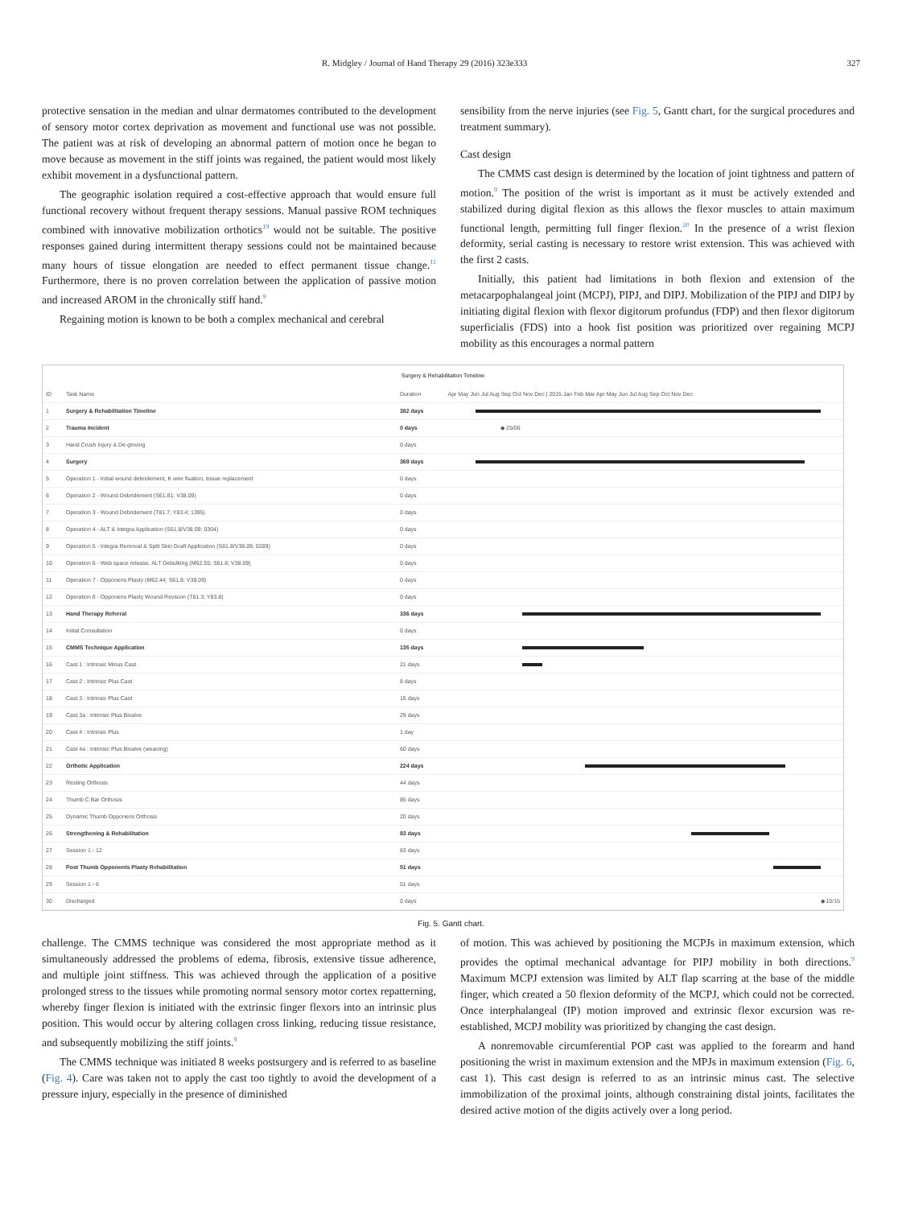R. Midgley / Journal of Hand Therapy 29 (2016) 323e333 327
protective sensation in the median and ulnar dermatomes contributed to the development of sensory motor cortex deprivation as movement and functional use was not possible. The patient was at risk of developing an abnormal pattern of motion once he began to move because as movement in the stiff joints was regained, the patient would most likely exhibit movement in a dysfunctional pattern.
The geographic isolation required a cost-effective approach that would ensure full functional recovery without frequent therapy sessions. Manual passive ROM techniques combined with innovative mobilization orthotics<sup>19</sup> would not be suitable. The positive responses gained during intermittent therapy sessions could not be maintained because many hours of tissue elongation are needed to effect permanent tissue change.<sup>11</sup> Furthermore, there is no proven correlation between the application of passive motion and increased AROM in the chronically stiff hand.<sup>9</sup>
Regaining motion is known to be both a complex mechanical and cerebral
sensibility from the nerve injuries (see Fig. 5, Gantt chart, for the surgical procedures and treatment summary).
Cast design
The CMMS cast design is determined by the location of joint tightness and pattern of motion.<sup>9</sup> The position of the wrist is important as it must be actively extended and stabilized during digital flexion as this allows the flexor muscles to attain maximum functional length, permitting full finger flexion.<sup>20</sup> In the presence of a wrist flexion deformity, serial casting is necessary to restore wrist extension. This was achieved with the first 2 casts.
Initially, this patient had limitations in both flexion and extension of the metacarpophalangeal joint (MCPJ), PIPJ, and DIPJ. Mobilization of the PIPJ and DIPJ by initiating digital flexion with flexor digitorum profundus (FDP) and then flexor digitorum superficialis (FDS) into a hook fist position was prioritized over regaining MCPJ mobility as this encourages a normal pattern
Surgery & Rehabilitation Timeline
| ID | Task Name | Duration | Apr May Jun Jul Aug Sep Oct Nov Dec / 2015 Jan Feb Mar Apr May Jun Jul Aug Sep Oct Nov Dec |
| --- | --- | --- | --- |
| 1 | Surgery & Rehabilitation Timeline | 382 days | |
| 2 | Trauma Incident | 0 days | ◆ 25/06 |
| 3 | Hand Crush Injury & De-gloving | 0 days | |
| 4 | Surgery | 369 days | |
| 5 | Operation 1 - Initial wound debridement, K wire fixation, tissue replacement | 0 days | |
| 6 | Operation 2 - Wound Debridement (S61.81; V38.09) | 0 days | |
| 7 | Operation 3 - Wound Debridement (T81.7; Y83.4; 1395) | 0 days | |
| 8 | Operation 4 - ALT & Integra Application (S61.8/V38.09; 0304) | 0 days | |
| 9 | Operation 5 - Integra Removal & Split Skin Graft Application (S61.8/V38.09; 0289) | 0 days | |
| 10 | Operation 6 - Web space release, ALT Debulking (M62.55; S61.8; V38.09) | 0 days | |
| 11 | Operation 7 - Opponens Plasty (M62.44; S61.8; V38.09) | 0 days | |
| 12 | Operation 8 - Opponens Plasty Wound Revision (T81.3; Y83.8) | 0 days | |
| 13 | Hand Therapy Referral | 336 days | |
| 14 | Initial Consultation | 0 days | |
| 15 | CMMS Technique Application | 135 days | |
| 16 | Cast 1 : Intrinsic Minus Cast | 21 days | |
| 17 | Cast 2 : Intrinsic Plus Cast | 8 days | |
| 18 | Cast 3 : Intrinsic Plus Cast | 15 days | |
| 19 | Cast 3a : Intrinsic Plus Bivalve | 29 days | |
| 20 | Cast 4 : Intrinsic Plus | 1 day | |
| 21 | Cast 4a : Intrinsic Plus Bivalve (weaning) | 60 days | |
| 22 | Orthotic Application | 224 days | |
| 23 | Resting Orthosis | 44 days | |
| 24 | Thumb C Bar Orthosis | 85 days | |
| 25 | Dynamic Thumb Opponens Orthosis | 20 days | |
| 26 | Strengthening & Rehabilitation | 83 days | |
| 27 | Session 1 - 12 | 83 days | |
| 28 | Post Thumb Opponents Plasty Rehabilitation | 51 days | |
| 29 | Session 1 - 6 | 51 days | |
| 30 | Discharged | 0 days | ◆ 10/15 |
Fig. 5. Gantt chart.
challenge. The CMMS technique was considered the most appropriate method as it simultaneously addressed the problems of edema, fibrosis, extensive tissue adherence, and multiple joint stiffness. This was achieved through the application of a positive prolonged stress to the tissues while promoting normal sensory motor cortex repatterning, whereby finger flexion is initiated with the extrinsic finger flexors into an intrinsic plus position. This would occur by altering collagen cross linking, reducing tissue resistance, and subsequently mobilizing the stiff joints.<sup>9</sup>
The CMMS technique was initiated 8 weeks postsurgery and is referred to as baseline (Fig. 4). Care was taken not to apply the cast too tightly to avoid the development of a pressure injury, especially in the presence of diminished
of motion. This was achieved by positioning the MCPJs in maximum extension, which provides the optimal mechanical advantage for PIPJ mobility in both directions.<sup>9</sup> Maximum MCPJ extension was limited by ALT flap scarring at the base of the middle finger, which created a 50 flexion deformity of the MCPJ, which could not be corrected. Once interphalangeal (IP) motion improved and extrinsic flexor excursion was re-established, MCPJ mobility was prioritized by changing the cast design.
A nonremovable circumferential POP cast was applied to the forearm and hand positioning the wrist in maximum extension and the MPJs in maximum extension (Fig. 6, cast 1). This cast design is referred to as an intrinsic minus cast. The selective immobilization of the proximal joints, although constraining distal joints, facilitates the desired active motion of the digits actively over a long period.